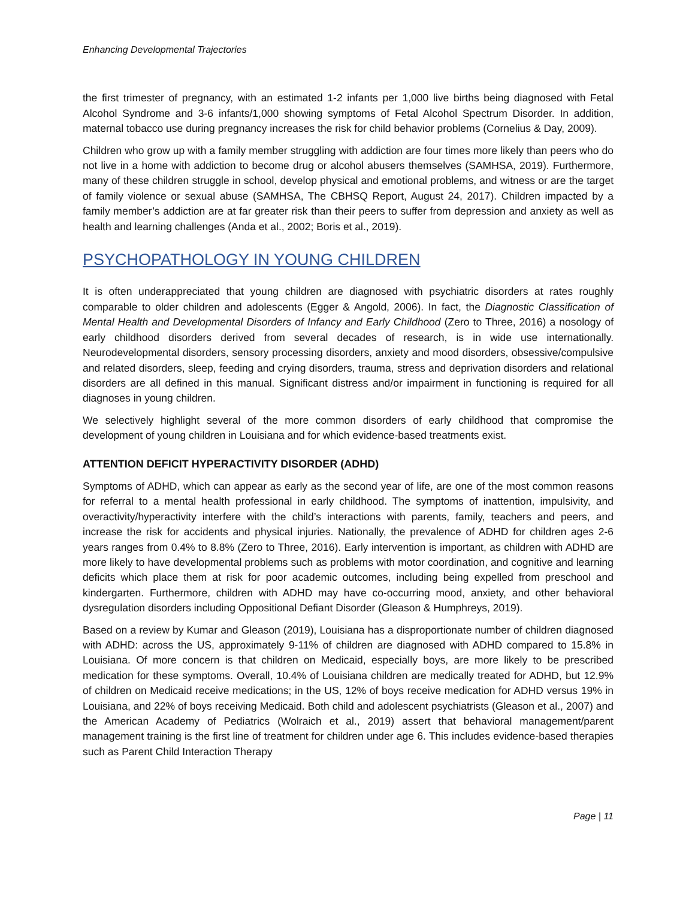Enhancing Developmental Trajectories
the first trimester of pregnancy, with an estimated 1-2 infants per 1,000 live births being diagnosed with Fetal Alcohol Syndrome and 3-6 infants/1,000 showing symptoms of Fetal Alcohol Spectrum Disorder. In addition, maternal tobacco use during pregnancy increases the risk for child behavior problems (Cornelius & Day, 2009).
Children who grow up with a family member struggling with addiction are four times more likely than peers who do not live in a home with addiction to become drug or alcohol abusers themselves (SAMHSA, 2019). Furthermore, many of these children struggle in school, develop physical and emotional problems, and witness or are the target of family violence or sexual abuse (SAMHSA, The CBHSQ Report, August 24, 2017). Children impacted by a family member’s addiction are at far greater risk than their peers to suffer from depression and anxiety as well as health and learning challenges (Anda et al., 2002; Boris et al., 2019).
PSYCHOPATHOLOGY IN YOUNG CHILDREN
It is often underappreciated that young children are diagnosed with psychiatric disorders at rates roughly comparable to older children and adolescents (Egger & Angold, 2006). In fact, the Diagnostic Classification of Mental Health and Developmental Disorders of Infancy and Early Childhood (Zero to Three, 2016) a nosology of early childhood disorders derived from several decades of research, is in wide use internationally. Neurodevelopmental disorders, sensory processing disorders, anxiety and mood disorders, obsessive/compulsive and related disorders, sleep, feeding and crying disorders, trauma, stress and deprivation disorders and relational disorders are all defined in this manual. Significant distress and/or impairment in functioning is required for all diagnoses in young children.
We selectively highlight several of the more common disorders of early childhood that compromise the development of young children in Louisiana and for which evidence-based treatments exist.
ATTENTION DEFICIT HYPERACTIVITY DISORDER (ADHD)
Symptoms of ADHD, which can appear as early as the second year of life, are one of the most common reasons for referral to a mental health professional in early childhood. The symptoms of inattention, impulsivity, and overactivity/hyperactivity interfere with the child’s interactions with parents, family, teachers and peers, and increase the risk for accidents and physical injuries. Nationally, the prevalence of ADHD for children ages 2-6 years ranges from 0.4% to 8.8% (Zero to Three, 2016). Early intervention is important, as children with ADHD are more likely to have developmental problems such as problems with motor coordination, and cognitive and learning deficits which place them at risk for poor academic outcomes, including being expelled from preschool and kindergarten. Furthermore, children with ADHD may have co-occurring mood, anxiety, and other behavioral dysregulation disorders including Oppositional Defiant Disorder (Gleason & Humphreys, 2019).
Based on a review by Kumar and Gleason (2019), Louisiana has a disproportionate number of children diagnosed with ADHD: across the US, approximately 9-11% of children are diagnosed with ADHD compared to 15.8% in Louisiana. Of more concern is that children on Medicaid, especially boys, are more likely to be prescribed medication for these symptoms. Overall, 10.4% of Louisiana children are medically treated for ADHD, but 12.9% of children on Medicaid receive medications; in the US, 12% of boys receive medication for ADHD versus 19% in Louisiana, and 22% of boys receiving Medicaid. Both child and adolescent psychiatrists (Gleason et al., 2007) and the American Academy of Pediatrics (Wolraich et al., 2019) assert that behavioral management/parent management training is the first line of treatment for children under age 6. This includes evidence-based therapies such as Parent Child Interaction Therapy
Page | 11